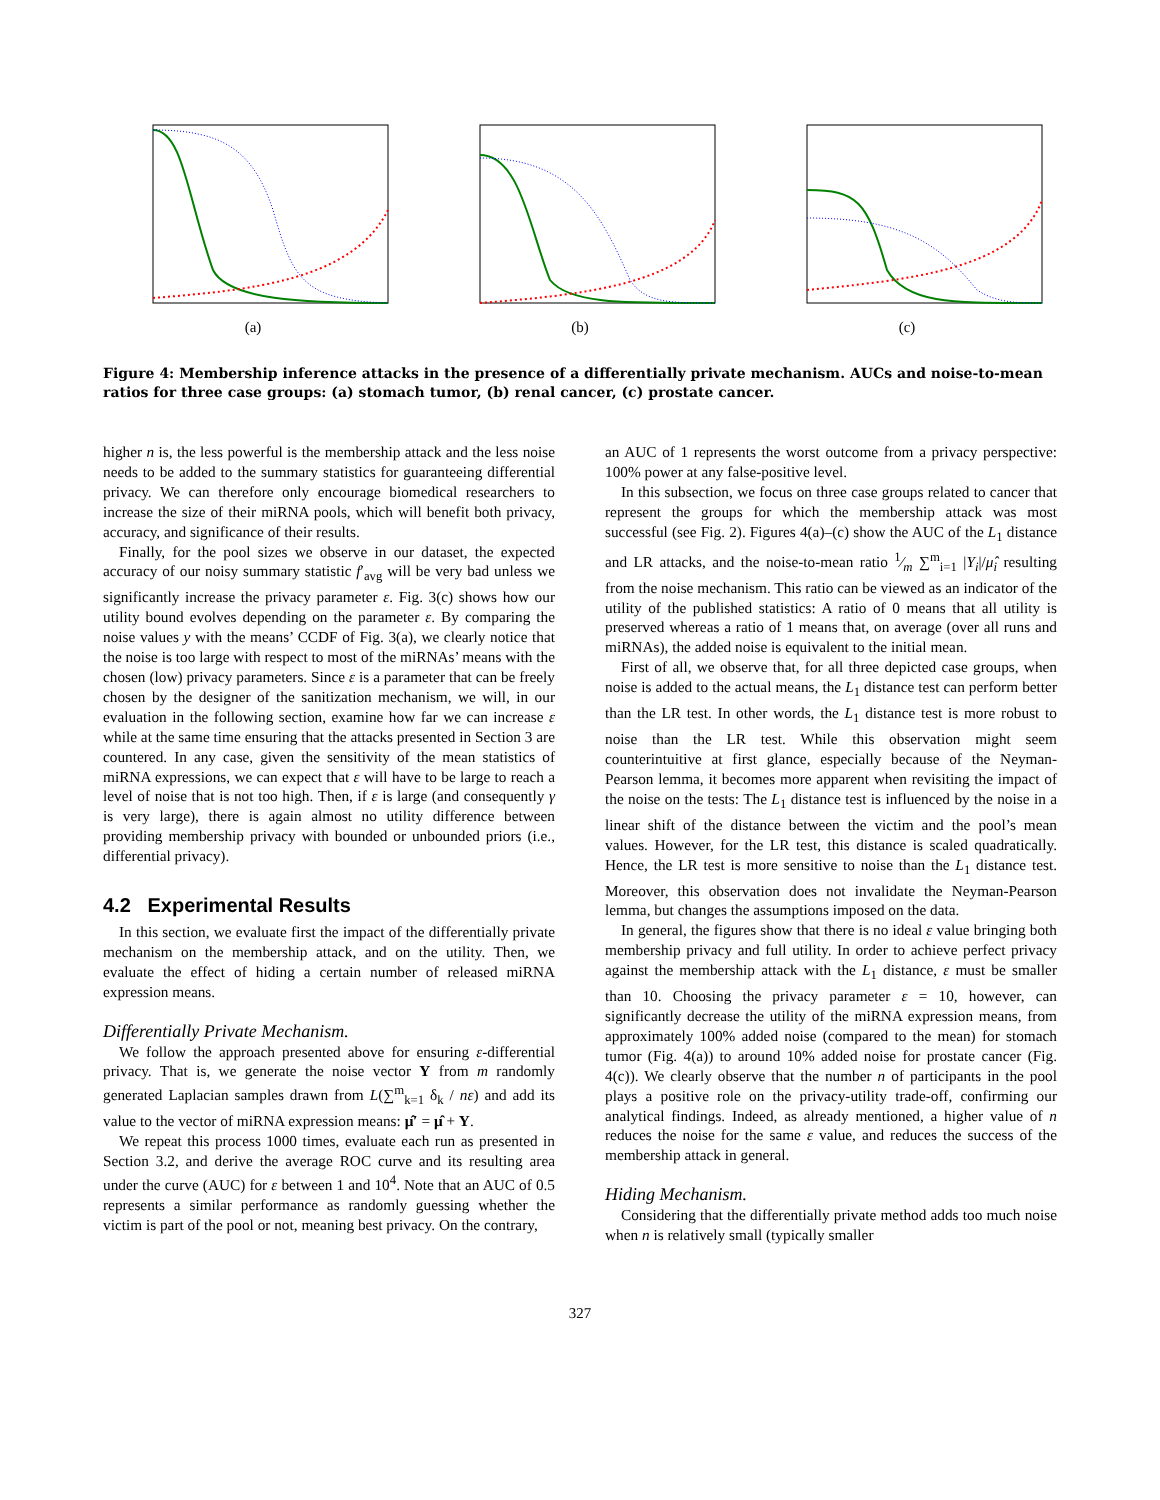(a) (b) (c)
Figure 4: Membership inference attacks in the presence of a differentially private mechanism. AUCs and noise-to-mean ratios for three case groups: (a) stomach tumor, (b) renal cancer, (c) prostate cancer.
higher n is, the less powerful is the membership attack and the less noise needs to be added to the summary statistics for guaranteeing differential privacy. We can therefore only encourage biomedical researchers to increase the size of their miRNA pools, which will benefit both privacy, accuracy, and significance of their results.
Finally, for the pool sizes we observe in our dataset, the expected accuracy of our noisy summary statistic f′<sub>avg</sub> will be very bad unless we significantly increase the privacy parameter ε. Fig. 3(c) shows how our utility bound evolves depending on the parameter ε. By comparing the noise values y with the means’ CCDF of Fig. 3(a), we clearly notice that the noise is too large with respect to most of the miRNAs’ means with the chosen (low) privacy parameters. Since ε is a parameter that can be freely chosen by the designer of the sanitization mechanism, we will, in our evaluation in the following section, examine how far we can increase ε while at the same time ensuring that the attacks presented in Section 3 are countered. In any case, given the sensitivity of the mean statistics of miRNA expressions, we can expect that ε will have to be large to reach a level of noise that is not too high. Then, if ε is large (and consequently γ is very large), there is again almost no utility difference between providing membership privacy with bounded or unbounded priors (i.e., differential privacy).
4.2 Experimental Results
In this section, we evaluate first the impact of the differentially private mechanism on the membership attack, and on the utility. Then, we evaluate the effect of hiding a certain number of released miRNA expression means.
Differentially Private Mechanism.
We follow the approach presented above for ensuring ε-differential privacy. That is, we generate the noise vector Y from m randomly generated Laplacian samples drawn from L(∑<sup>m</sup><sub>k=1</sub> δ<sub>k</sub> / nε) and add its value to the vector of miRNA expression means: μ̂′ = μ̂ + Y.
We repeat this process 1000 times, evaluate each run as presented in Section 3.2, and derive the average ROC curve and its resulting area under the curve (AUC) for ε between 1 and 10<sup>4</sup>. Note that an AUC of 0.5 represents a similar performance as randomly guessing whether the victim is part of the pool or not, meaning best privacy. On the contrary,
an AUC of 1 represents the worst outcome from a privacy perspective: 100% power at any false-positive level.
In this subsection, we focus on three case groups related to cancer that represent the groups for which the membership attack was most successful (see Fig. 2). Figures 4(a)–(c) show the AUC of the L<sub>1</sub> distance and LR attacks, and the noise-to-mean ratio 1⁄m ∑<sup>m</sup><sub>i=1</sub> |Y<sub>i</sub>|/μ̂<sub>i</sub> resulting from the noise mechanism. This ratio can be viewed as an indicator of the utility of the published statistics: A ratio of 0 means that all utility is preserved whereas a ratio of 1 means that, on average (over all runs and miRNAs), the added noise is equivalent to the initial mean.
First of all, we observe that, for all three depicted case groups, when noise is added to the actual means, the L<sub>1</sub> distance test can perform better than the LR test. In other words, the L<sub>1</sub> distance test is more robust to noise than the LR test. While this observation might seem counterintuitive at first glance, especially because of the Neyman-Pearson lemma, it becomes more apparent when revisiting the impact of the noise on the tests: The L<sub>1</sub> distance test is influenced by the noise in a linear shift of the distance between the victim and the pool’s mean values. However, for the LR test, this distance is scaled quadratically. Hence, the LR test is more sensitive to noise than the L<sub>1</sub> distance test. Moreover, this observation does not invalidate the Neyman-Pearson lemma, but changes the assumptions imposed on the data.
In general, the figures show that there is no ideal ε value bringing both membership privacy and full utility. In order to achieve perfect privacy against the membership attack with the L<sub>1</sub> distance, ε must be smaller than 10. Choosing the privacy parameter ε = 10, however, can significantly decrease the utility of the miRNA expression means, from approximately 100% added noise (compared to the mean) for stomach tumor (Fig. 4(a)) to around 10% added noise for prostate cancer (Fig. 4(c)). We clearly observe that the number n of participants in the pool plays a positive role on the privacy-utility trade-off, confirming our analytical findings. Indeed, as already mentioned, a higher value of n reduces the noise for the same ε value, and reduces the success of the membership attack in general.
Hiding Mechanism.
Considering that the differentially private method adds too much noise when n is relatively small (typically smaller
327